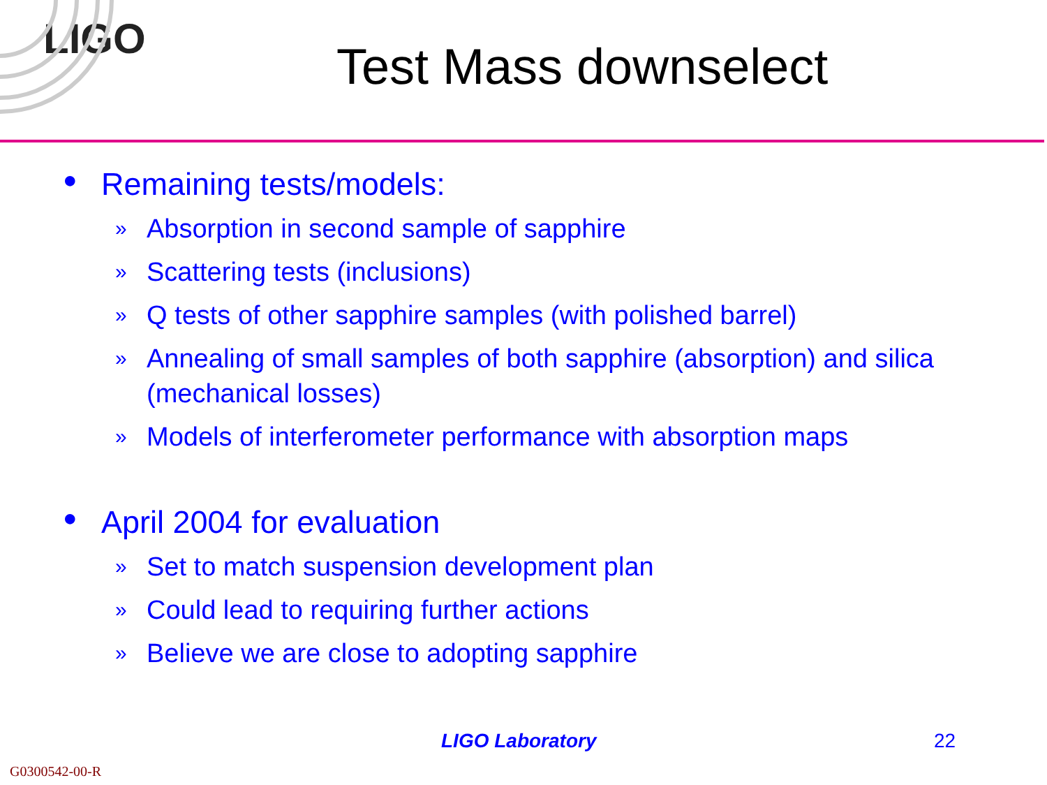LIGO
Test Mass downselect
● Remaining tests/models:
» Absorption in second sample of sapphire
» Scattering tests (inclusions)
» Q tests of other sapphire samples (with polished barrel)
» Annealing of small samples of both sapphire (absorption) and silica (mechanical losses)
» Models of interferometer performance with absorption maps
● April 2004 for evaluation
» Set to match suspension development plan
» Could lead to requiring further actions
» Believe we are close to adopting sapphire
LIGO Laboratory 22
G0300542-00-R